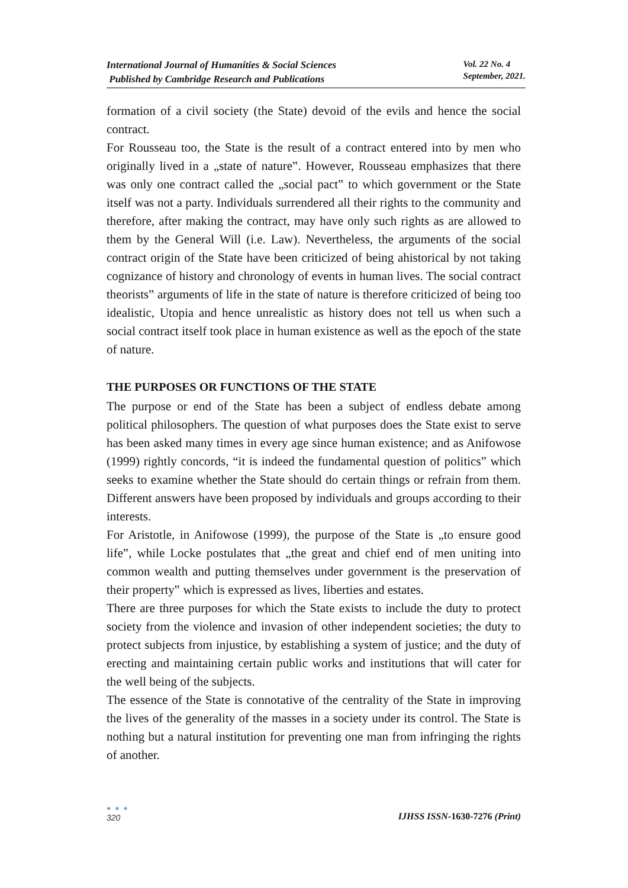International Journal of Humanities & Social Sciences
Published by Cambridge Research and Publications
Vol. 22 No. 4
September, 2021.
formation of a civil society (the State) devoid of the evils and hence the social contract.
For Rousseau too, the State is the result of a contract entered into by men who originally lived in a „state of nature‟. However, Rousseau emphasizes that there was only one contract called the „social pact‟ to which government or the State itself was not a party. Individuals surrendered all their rights to the community and therefore, after making the contract, may have only such rights as are allowed to them by the General Will (i.e. Law). Nevertheless, the arguments of the social contract origin of the State have been criticized of being ahistorical by not taking cognizance of history and chronology of events in human lives. The social contract theorists‟ arguments of life in the state of nature is therefore criticized of being too idealistic, Utopia and hence unrealistic as history does not tell us when such a social contract itself took place in human existence as well as the epoch of the state of nature.
THE PURPOSES OR FUNCTIONS OF THE STATE
The purpose or end of the State has been a subject of endless debate among political philosophers. The question of what purposes does the State exist to serve has been asked many times in every age since human existence; and as Anifowose (1999) rightly concords, “it is indeed the fundamental question of politics” which seeks to examine whether the State should do certain things or refrain from them. Different answers have been proposed by individuals and groups according to their interests.
For Aristotle, in Anifowose (1999), the purpose of the State is „to ensure good life‟, while Locke postulates that „the great and chief end of men uniting into common wealth and putting themselves under government is the preservation of their property‟ which is expressed as lives, liberties and estates.
There are three purposes for which the State exists to include the duty to protect society from the violence and invasion of other independent societies; the duty to protect subjects from injustice, by establishing a system of justice; and the duty of erecting and maintaining certain public works and institutions that will cater for the well being of the subjects.
The essence of the State is connotative of the centrality of the State in improving the lives of the generality of the masses in a society under its control. The State is nothing but a natural institution for preventing one man from infringing the rights of another.
● ● ●
320
IJHSS ISSN-1630-7276 (Print)